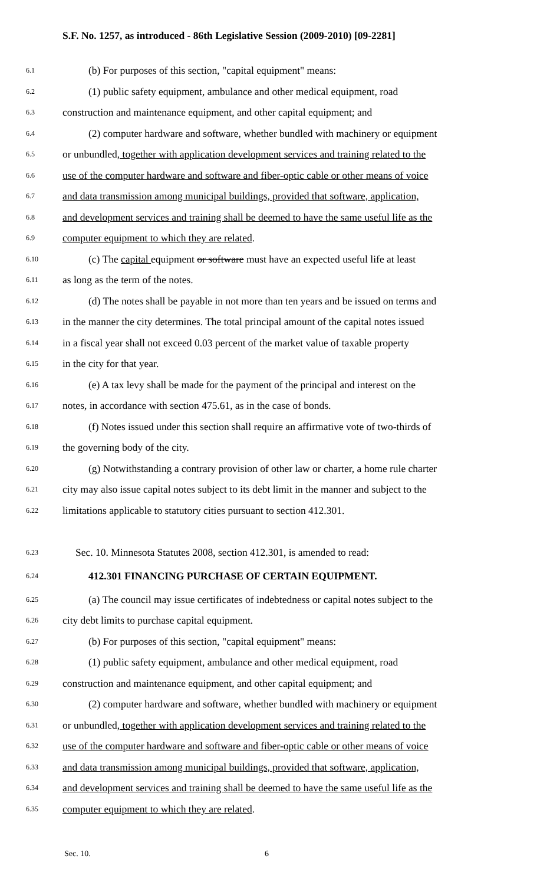S.F. No. 1257, as introduced - 86th Legislative Session (2009-2010) [09-2281]
6.1 (b) For purposes of this section, "capital equipment" means:
6.2 (1) public safety equipment, ambulance and other medical equipment, road
6.3 construction and maintenance equipment, and other capital equipment; and
6.4 (2) computer hardware and software, whether bundled with machinery or equipment
6.5 or unbundled, together with application development services and training related to the
6.6 use of the computer hardware and software and fiber-optic cable or other means of voice
6.7 and data transmission among municipal buildings, provided that software, application,
6.8 and development services and training shall be deemed to have the same useful life as the
6.9 computer equipment to which they are related.
6.10 (c) The capital equipment or software must have an expected useful life at least
6.11 as long as the term of the notes.
6.12 (d) The notes shall be payable in not more than ten years and be issued on terms and
6.13 in the manner the city determines. The total principal amount of the capital notes issued
6.14 in a fiscal year shall not exceed 0.03 percent of the market value of taxable property
6.15 in the city for that year.
6.16 (e) A tax levy shall be made for the payment of the principal and interest on the
6.17 notes, in accordance with section 475.61, as in the case of bonds.
6.18 (f) Notes issued under this section shall require an affirmative vote of two-thirds of
6.19 the governing body of the city.
6.20 (g) Notwithstanding a contrary provision of other law or charter, a home rule charter
6.21 city may also issue capital notes subject to its debt limit in the manner and subject to the
6.22 limitations applicable to statutory cities pursuant to section 412.301.
6.23 Sec. 10. Minnesota Statutes 2008, section 412.301, is amended to read:
6.24 412.301 FINANCING PURCHASE OF CERTAIN EQUIPMENT.
6.25 (a) The council may issue certificates of indebtedness or capital notes subject to the
6.26 city debt limits to purchase capital equipment.
6.27 (b) For purposes of this section, "capital equipment" means:
6.28 (1) public safety equipment, ambulance and other medical equipment, road
6.29 construction and maintenance equipment, and other capital equipment; and
6.30 (2) computer hardware and software, whether bundled with machinery or equipment
6.31 or unbundled, together with application development services and training related to the
6.32 use of the computer hardware and software and fiber-optic cable or other means of voice
6.33 and data transmission among municipal buildings, provided that software, application,
6.34 and development services and training shall be deemed to have the same useful life as the
6.35 computer equipment to which they are related.
Sec. 10. 6